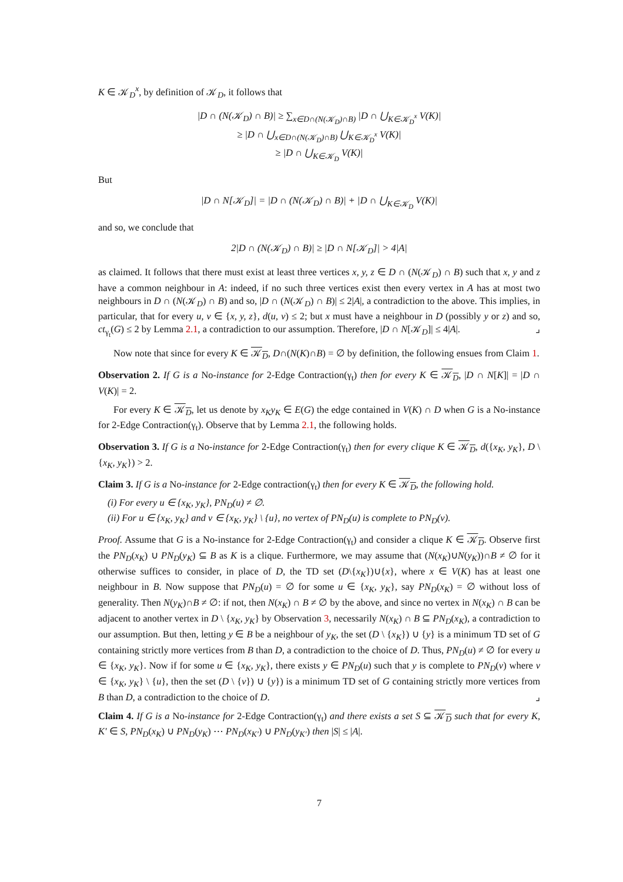K ∈ 𝒦<sub>D</sub><sup>x</sup>, by definition of 𝒦<sub>D</sub>, it follows that
|D ∩ (N(𝒦<sub>D</sub>) ∩ B)| ≥ ∑<sub>x∈D∩(N(𝒦<sub>D</sub>)∩B)</sub> |D ∩ ⋃<sub>K∈𝒦<sub>D</sub><sup>x</sup></sub> V(K)|
≥ |D ∩ ⋃<sub>x∈D∩(N(𝒦<sub>D</sub>)∩B)</sub> ⋃<sub>K∈𝒦<sub>D</sub><sup>x</sup></sub> V(K)|
≥ |D ∩ ⋃<sub>K∈𝒦<sub>D</sub></sub> V(K)|
But
|D ∩ N[𝒦<sub>D</sub>]| = |D ∩ (N(𝒦<sub>D</sub>) ∩ B)| + |D ∩ ⋃<sub>K∈𝒦<sub>D</sub></sub> V(K)|
and so, we conclude that
2|D ∩ (N(𝒦<sub>D</sub>) ∩ B)| ≥ |D ∩ N[𝒦<sub>D</sub>]| > 4|A|
as claimed. It follows that there must exist at least three vertices x, y, z ∈ D ∩ (N(𝒦<sub>D</sub>) ∩ B) such that x, y and z have a common neighbour in A: indeed, if no such three vertices exist then every vertex in A has at most two neighbours in D ∩ (N(𝒦<sub>D</sub>) ∩ B) and so, |D ∩ (N(𝒦<sub>D</sub>) ∩ B)| ≤ 2|A|, a contradiction to the above. This implies, in particular, that for every u, v ∈ {x, y, z}, d(u, v) ≤ 2; but x must have a neighbour in D (possibly y or z) and so, ct<sub>γ<sub>t</sub></sub>(G) ≤ 2 by Lemma 2.1, a contradiction to our assumption. Therefore, |D ∩ N[𝒦<sub>D</sub>]| ≤ 4|A|. ⌟
Now note that since for every K ∈ 𝒦<sub>D</sub>, D∩(N(K)∩B) = ∅ by definition, the following ensues from Claim 1.
Observation 2. If G is a No-instance for 2-Edge Contraction(γ<sub>t</sub>) then for every K ∈ 𝒦<sub>D</sub>, |D ∩ N[K]| = |D ∩ V(K)| = 2.
For every K ∈ 𝒦<sub>D</sub>, let us denote by x<sub>K</sub>y<sub>K</sub> ∈ E(G) the edge contained in V(K) ∩ D when G is a No-instance for 2-Edge Contraction(γ<sub>t</sub>). Observe that by Lemma 2.1, the following holds.
Observation 3. If G is a No-instance for 2-Edge Contraction(γ<sub>t</sub>) then for every clique K ∈ 𝒦<sub>D</sub>, d({x<sub>K</sub>, y<sub>K</sub>}, D \ {x<sub>K</sub>, y<sub>K</sub>}) > 2.
Claim 3. If G is a No-instance for 2-Edge contraction(γ<sub>t</sub>) then for every K ∈ 𝒦<sub>D</sub>, the following hold.
(i) For every u ∈ {x<sub>K</sub>, y<sub>K</sub>}, PN<sub>D</sub>(u) ≠ ∅.
(ii) For u ∈ {x<sub>K</sub>, y<sub>K</sub>} and v ∈ {x<sub>K</sub>, y<sub>K</sub>} \ {u}, no vertex of PN<sub>D</sub>(u) is complete to PN<sub>D</sub>(v).
Proof. Assume that G is a No-instance for 2-Edge Contraction(γ<sub>t</sub>) and consider a clique K ∈ 𝒦<sub>D</sub>. Observe first the PN<sub>D</sub>(x<sub>K</sub>) ∪ PN<sub>D</sub>(y<sub>K</sub>) ⊆ B as K is a clique. Furthermore, we may assume that (N(x<sub>K</sub>)∪N(y<sub>K</sub>))∩B ≠ ∅ for it otherwise suffices to consider, in place of D, the TD set (D\{x<sub>K</sub>})∪{x}, where x ∈ V(K) has at least one neighbour in B. Now suppose that PN<sub>D</sub>(u) = ∅ for some u ∈ {x<sub>K</sub>, y<sub>K</sub>}, say PN<sub>D</sub>(x<sub>K</sub>) = ∅ without loss of generality. Then N(y<sub>K</sub>)∩B ≠ ∅: if not, then N(x<sub>K</sub>) ∩ B ≠ ∅ by the above, and since no vertex in N(x<sub>K</sub>) ∩ B can be adjacent to another vertex in D \ {x<sub>K</sub>, y<sub>K</sub>} by Observation 3, necessarily N(x<sub>K</sub>) ∩ B ⊆ PN<sub>D</sub>(x<sub>K</sub>), a contradiction to our assumption. But then, letting y ∈ B be a neighbour of y<sub>K</sub>, the set (D \ {x<sub>K</sub>}) ∪ {y} is a minimum TD set of G containing strictly more vertices from B than D, a contradiction to the choice of D. Thus, PN<sub>D</sub>(u) ≠ ∅ for every u ∈ {x<sub>K</sub>, y<sub>K</sub>}. Now if for some u ∈ {x<sub>K</sub>, y<sub>K</sub>}, there exists y ∈ PN<sub>D</sub>(u) such that y is complete to PN<sub>D</sub>(v) where v ∈ {x<sub>K</sub>, y<sub>K</sub>} \ {u}, then the set (D \ {v}) ∪ {y}) is a minimum TD set of G containing strictly more vertices from B than D, a contradiction to the choice of D. ⌟
Claim 4. If G is a No-instance for 2-Edge Contraction(γ<sub>t</sub>) and there exists a set S ⊆ 𝒦<sub>D</sub> such that for every K, K′ ∈ S, PN<sub>D</sub>(x<sub>K</sub>) ∪ PN<sub>D</sub>(y<sub>K</sub>) ⋯ PN<sub>D</sub>(x<sub>K′</sub>) ∪ PN<sub>D</sub>(y<sub>K′</sub>) then |S| ≤ |A|.
7